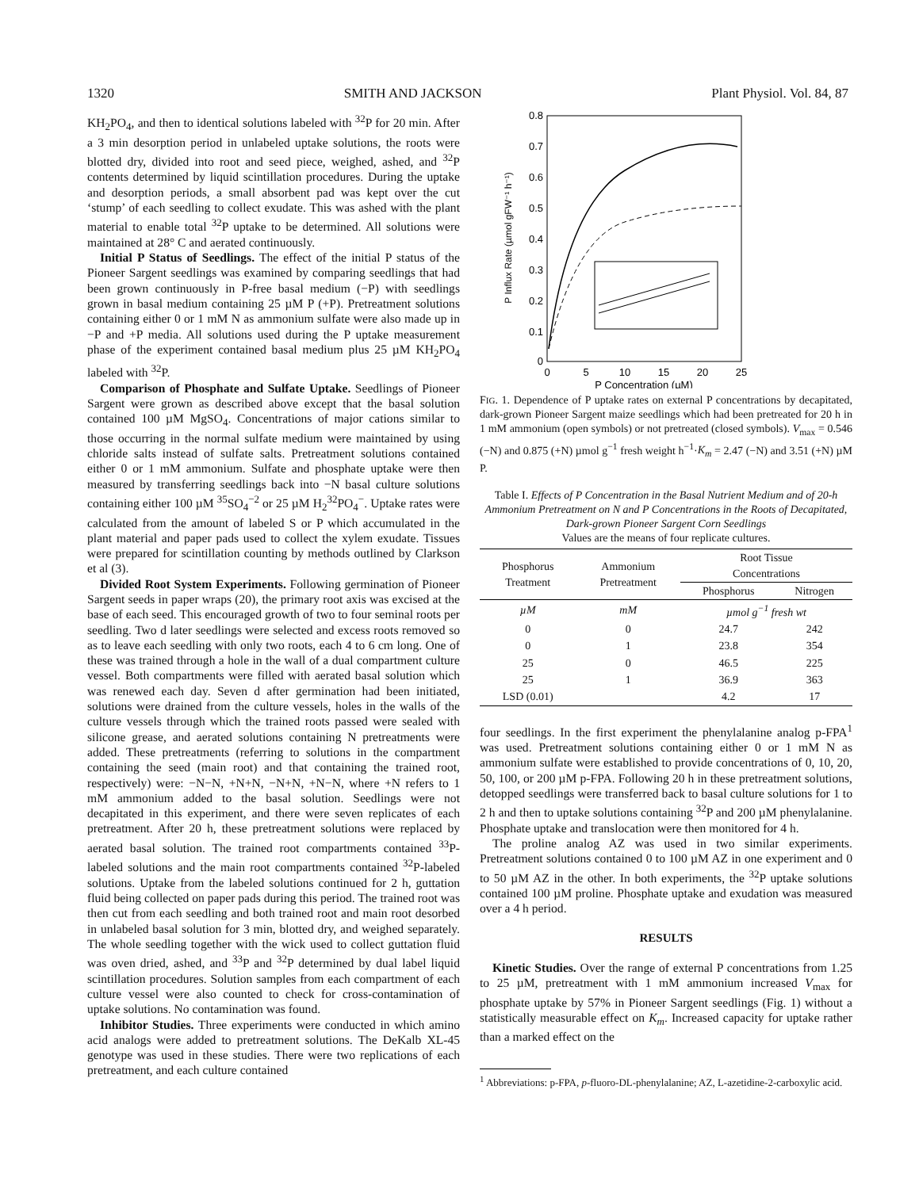1320 SMITH AND JACKSON Plant Physiol. Vol. 84, 87
KH<sub>2</sub>PO<sub>4</sub>, and then to identical solutions labeled with <sup>32</sup>P for 20 min. After a 3 min desorption period in unlabeled uptake solutions, the roots were blotted dry, divided into root and seed piece, weighed, ashed, and <sup>32</sup>P contents determined by liquid scintillation procedures. During the uptake and desorption periods, a small absorbent pad was kept over the cut ‘stump’ of each seedling to collect exudate. This was ashed with the plant material to enable total <sup>32</sup>P uptake to be determined. All solutions were maintained at 28° C and aerated continuously.
Initial P Status of Seedlings. The effect of the initial P status of the Pioneer Sargent seedlings was examined by comparing seedlings that had been grown continuously in P-free basal medium (−P) with seedlings grown in basal medium containing 25 µM P (+P). Pretreatment solutions containing either 0 or 1 mM N as ammonium sulfate were also made up in −P and +P media. All solutions used during the P uptake measurement phase of the experiment contained basal medium plus 25 µM KH<sub>2</sub>PO<sub>4</sub> labeled with <sup>32</sup>P.
Comparison of Phosphate and Sulfate Uptake. Seedlings of Pioneer Sargent were grown as described above except that the basal solution contained 100 µM MgSO<sub>4</sub>. Concentrations of major cations similar to those occurring in the normal sulfate medium were maintained by using chloride salts instead of sulfate salts. Pretreatment solutions contained either 0 or 1 mM ammonium. Sulfate and phosphate uptake were then measured by transferring seedlings back into −N basal culture solutions containing either 100 µM <sup>35</sup>SO<sub>4</sub><sup>−2</sup> or 25 µM H<sub>2</sub><sup>32</sup>PO<sub>4</sub><sup>−</sup>. Uptake rates were calculated from the amount of labeled S or P which accumulated in the plant material and paper pads used to collect the xylem exudate. Tissues were prepared for scintillation counting by methods outlined by Clarkson et al (3).
Divided Root System Experiments. Following germination of Pioneer Sargent seeds in paper wraps (20), the primary root axis was excised at the base of each seed. This encouraged growth of two to four seminal roots per seedling. Two d later seedlings were selected and excess roots removed so as to leave each seedling with only two roots, each 4 to 6 cm long. One of these was trained through a hole in the wall of a dual compartment culture vessel. Both compartments were filled with aerated basal solution which was renewed each day. Seven d after germination had been initiated, solutions were drained from the culture vessels, holes in the walls of the culture vessels through which the trained roots passed were sealed with silicone grease, and aerated solutions containing N pretreatments were added. These pretreatments (referring to solutions in the compartment containing the seed (main root) and that containing the trained root, respectively) were: −N−N, +N+N, −N+N, +N−N, where +N refers to 1 mM ammonium added to the basal solution. Seedlings were not decapitated in this experiment, and there were seven replicates of each pretreatment. After 20 h, these pretreatment solutions were replaced by aerated basal solution. The trained root compartments contained <sup>33</sup>P-labeled solutions and the main root compartments contained <sup>32</sup>P-labeled solutions. Uptake from the labeled solutions continued for 2 h, guttation fluid being collected on paper pads during this period. The trained root was then cut from each seedling and both trained root and main root desorbed in unlabeled basal solution for 3 min, blotted dry, and weighed separately. The whole seedling together with the wick used to collect guttation fluid was oven dried, ashed, and <sup>33</sup>P and <sup>32</sup>P determined by dual label liquid scintillation procedures. Solution samples from each compartment of each culture vessel were also counted to check for cross-contamination of uptake solutions. No contamination was found.
Inhibitor Studies. Three experiments were conducted in which amino acid analogs were added to pretreatment solutions. The DeKalb XL-45 genotype was used in these studies. There were two replications of each pretreatment, and each culture contained
0.8
0.7
0.6
0.5
0.4
0.3
0.2
0.1
0
0
5
10
15
20
25
P Concentration (µM)
P Influx Rate (µmol gFW⁻¹ h⁻¹)
FIG. 1. Dependence of P uptake rates on external P concentrations by decapitated, dark-grown Pioneer Sargent maize seedlings which had been pretreated for 20 h in 1 mM ammonium (open symbols) or not pretreated (closed symbols). V<sub>max</sub> = 0.546 (−N) and 0.875 (+N) µmol g<sup>−1</sup> fresh weight h<sup>−1</sup>·K<sub>m</sub> = 2.47 (−N) and 3.51 (+N) µM P.
Table I. Effects of P Concentration in the Basal Nutrient Medium and of 20-h Ammonium Pretreatment on N and P Concentrations in the Roots of Decapitated, Dark-grown Pioneer Sargent Corn Seedlings
Values are the means of four replicate cultures.
| Phosphorus Treatment | Ammonium Pretreatment | Root Tissue Concentrations | |
| --- | --- | --- | --- |
| | | Phosphorus | Nitrogen |
| µM | mM | µmol g<sup>−1</sup> fresh wt | |
| 0 | 0 | 24.7 | 242 |
| 0 | 1 | 23.8 | 354 |
| 25 | 0 | 46.5 | 225 |
| 25 | 1 | 36.9 | 363 |
| LSD (0.01) | | 4.2 | 17 |
four seedlings. In the first experiment the phenylalanine analog p-FPA<sup>1</sup> was used. Pretreatment solutions containing either 0 or 1 mM N as ammonium sulfate were established to provide concentrations of 0, 10, 20, 50, 100, or 200 µM p-FPA. Following 20 h in these pretreatment solutions, detopped seedlings were transferred back to basal culture solutions for 1 to 2 h and then to uptake solutions containing <sup>32</sup>P and 200 µM phenylalanine. Phosphate uptake and translocation were then monitored for 4 h.
The proline analog AZ was used in two similar experiments. Pretreatment solutions contained 0 to 100 µM AZ in one experiment and 0 to 50 µM AZ in the other. In both experiments, the <sup>32</sup>P uptake solutions contained 100 µM proline. Phosphate uptake and exudation was measured over a 4 h period.
RESULTS
Kinetic Studies. Over the range of external P concentrations from 1.25 to 25 µM, pretreatment with 1 mM ammonium increased V<sub>max</sub> for phosphate uptake by 57% in Pioneer Sargent seedlings (Fig. 1) without a statistically measurable effect on K<sub>m</sub>. Increased capacity for uptake rather than a marked effect on the
<sup>1</sup> Abbreviations: p-FPA, p-fluoro-DL-phenylalanine; AZ, L-azetidine-2-carboxylic acid.